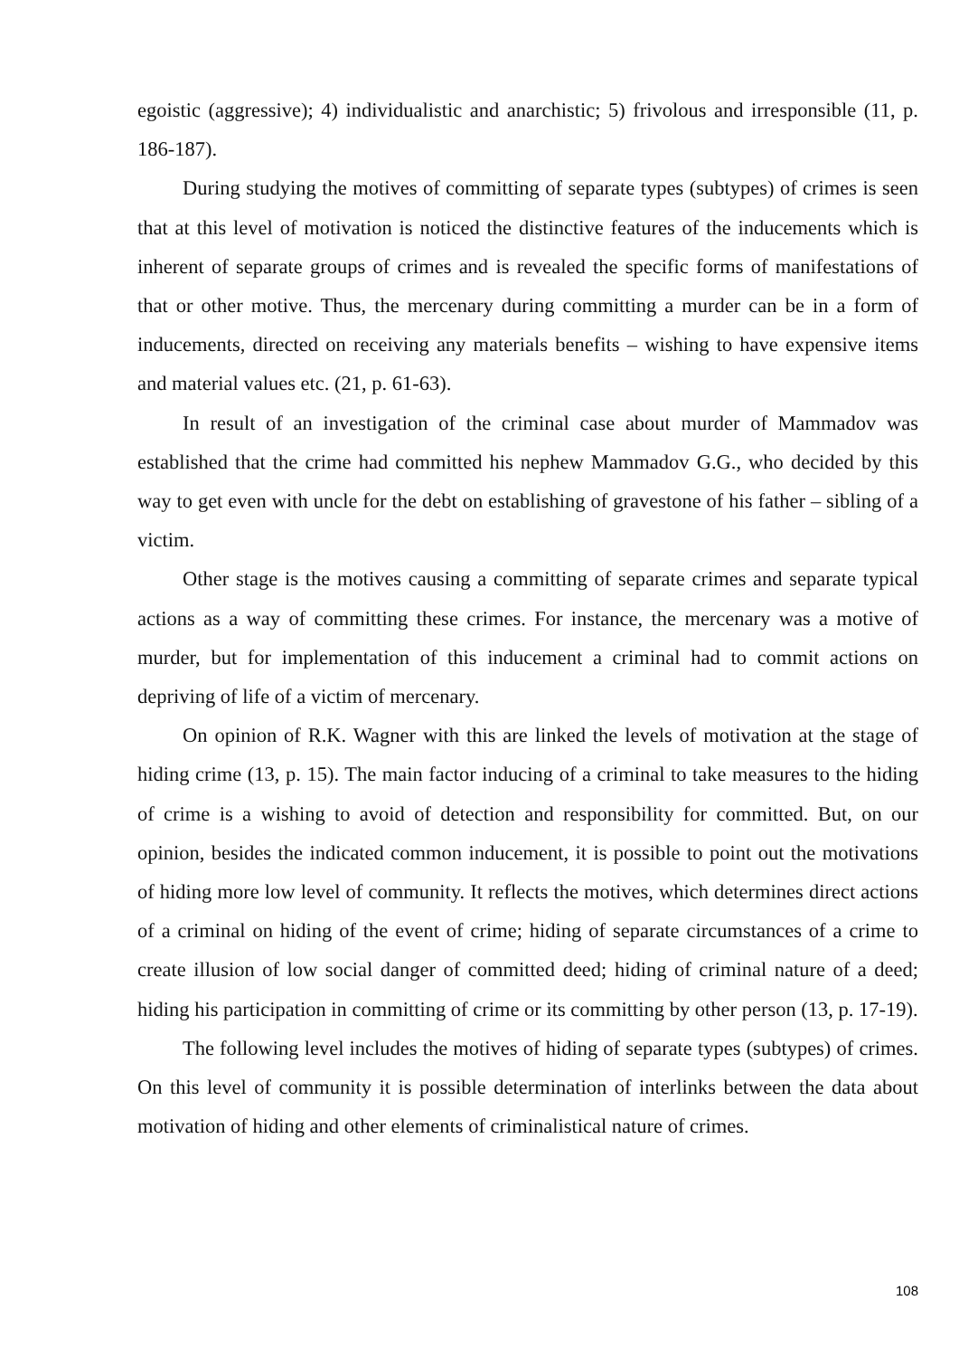egoistic (aggressive); 4) individualistic and anarchistic; 5) frivolous and irresponsible (11, p. 186-187).
During studying the motives of committing of separate types (subtypes) of crimes is seen that at this level of motivation is noticed the distinctive features of the inducements which is inherent of separate groups of crimes and is revealed the specific forms of manifestations of that or other motive. Thus, the mercenary during committing a murder can be in a form of inducements, directed on receiving any materials benefits – wishing to have expensive items and material values etc. (21, p. 61-63).
In result of an investigation of the criminal case about murder of Mammadov was established that the crime had committed his nephew Mammadov G.G., who decided by this way to get even with uncle for the debt on establishing of gravestone of his father – sibling of a victim.
Other stage is the motives causing a committing of separate crimes and separate typical actions as a way of committing these crimes. For instance, the mercenary was a motive of murder, but for implementation of this inducement a criminal had to commit actions on depriving of life of a victim of mercenary.
On opinion of R.K. Wagner with this are linked the levels of motivation at the stage of hiding crime (13, p. 15). The main factor inducing of a criminal to take measures to the hiding of crime is a wishing to avoid of detection and responsibility for committed. But, on our opinion, besides the indicated common inducement, it is possible to point out the motivations of hiding more low level of community. It reflects the motives, which determines direct actions of a criminal on hiding of the event of crime; hiding of separate circumstances of a crime to create illusion of low social danger of committed deed; hiding of criminal nature of a deed; hiding his participation in committing of crime or its committing by other person (13, p. 17-19).
The following level includes the motives of hiding of separate types (subtypes) of crimes. On this level of community it is possible determination of interlinks between the data about motivation of hiding and other elements of criminalistical nature of crimes.
108